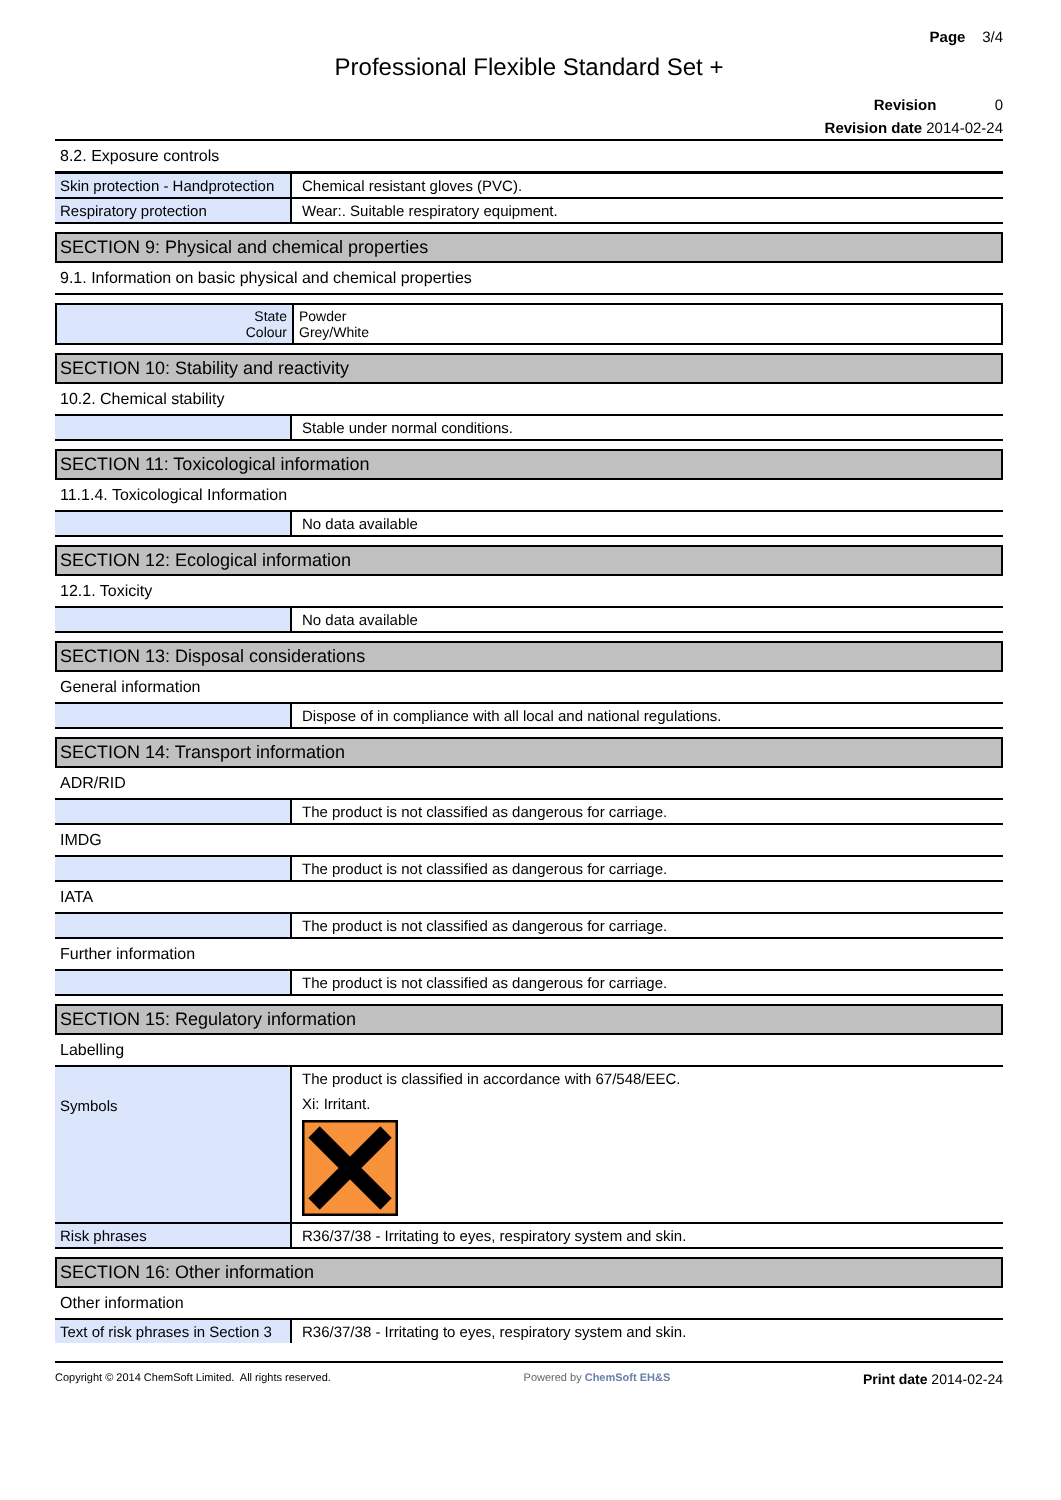Page 3/4
Professional Flexible Standard Set +
Revision 0
Revision date 2014-02-24
8.2. Exposure controls
| Skin protection - Handprotection | Chemical resistant gloves (PVC). |
| Respiratory protection | Wear:. Suitable respiratory equipment. |
SECTION 9: Physical and chemical properties
9.1. Information on basic physical and chemical properties
| State Colour | Powder Grey/White |
SECTION 10: Stability and reactivity
10.2. Chemical stability
| | Stable under normal conditions. |
SECTION 11: Toxicological information
11.1.4. Toxicological Information
| | No data available |
SECTION 12: Ecological information
12.1. Toxicity
| | No data available |
SECTION 13: Disposal considerations
General information
| | Dispose of in compliance with all local and national regulations. |
SECTION 14: Transport information
ADR/RID
| | The product is not classified as dangerous for carriage. |
IMDG
| | The product is not classified as dangerous for carriage. |
IATA
| | The product is not classified as dangerous for carriage. |
Further information
| | The product is not classified as dangerous for carriage. |
SECTION 15: Regulatory information
Labelling
| Symbols | The product is classified in accordance with 67/548/EEC. Xi: Irritant. |
| Risk phrases | R36/37/38 - Irritating to eyes, respiratory system and skin. |
SECTION 16: Other information
Other information
| Text of risk phrases in Section 3 | R36/37/38 - Irritating to eyes, respiratory system and skin. |
Copyright © 2014 ChemSoft Limited. All rights reserved. Powered by ChemSoft EH&S Print date 2014-02-24